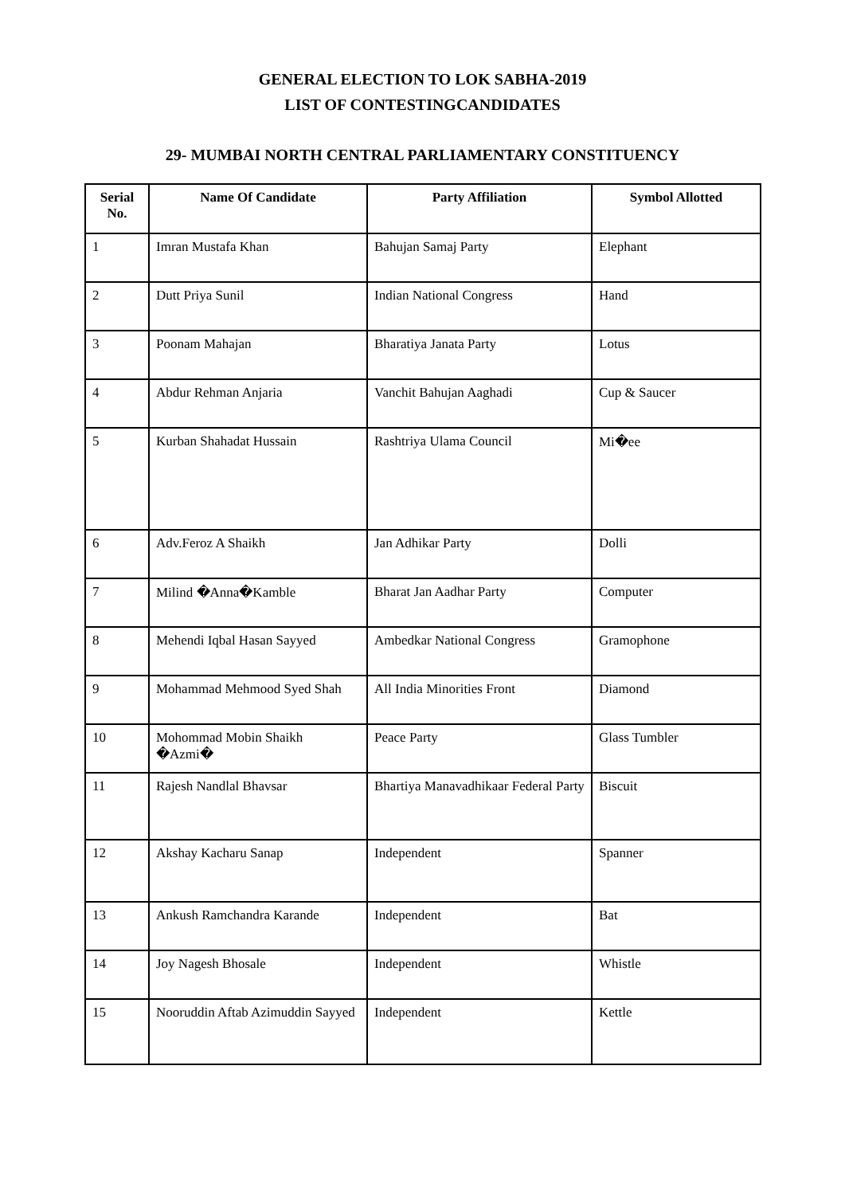GENERAL ELECTION TO LOK SABHA-2019
LIST OF CONTESTINGCANDIDATES
29- MUMBAI NORTH CENTRAL PARLIAMENTARY CONSTITUENCY
| Serial No. | Name Of Candidate | Party Affiliation | Symbol Allotted |
| --- | --- | --- | --- |
| 1 | Imran Mustafa Khan | Bahujan Samaj Party | Elephant |
| 2 | Dutt Priya Sunil | Indian National Congress | Hand |
| 3 | Poonam Mahajan | Bharatiya Janata Party | Lotus |
| 4 | Abdur Rehman Anjaria | Vanchit Bahujan Aaghadi | Cup & Saucer |
| 5 | Kurban Shahadat Hussain | Rashtriya Ulama Council | Mi�ee |
| 6 | Adv.Feroz A Shaikh | Jan Adhikar Party | Dolli |
| 7 | Milind �Anna�Kamble | Bharat Jan Aadhar Party | Computer |
| 8 | Mehendi Iqbal Hasan Sayyed | Ambedkar National Congress | Gramophone |
| 9 | Mohammad Mehmood Syed Shah | All India Minorities Front | Diamond |
| 10 | Mohommad Mobin Shaikh �Azmi� | Peace Party | Glass Tumbler |
| 11 | Rajesh Nandlal Bhavsar | Bhartiya Manavadhikaar Federal Party | Biscuit |
| 12 | Akshay Kacharu Sanap | Independent | Spanner |
| 13 | Ankush Ramchandra Karande | Independent | Bat |
| 14 | Joy Nagesh Bhosale | Independent | Whistle |
| 15 | Nooruddin Aftab Azimuddin Sayyed | Independent | Kettle |